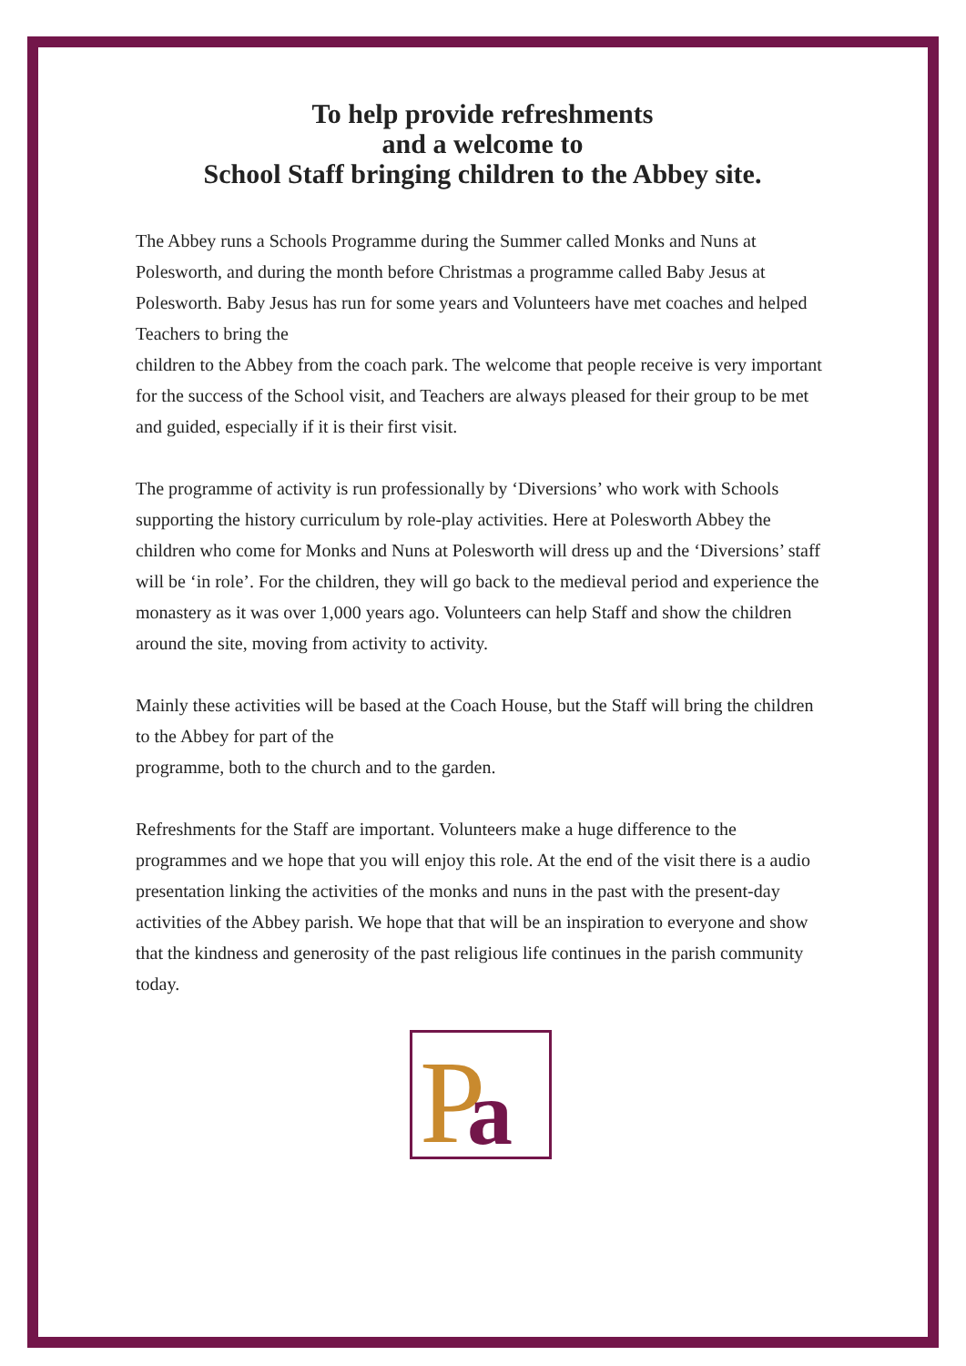To help provide refreshments
and a welcome to
School Staff bringing children to the Abbey site.
The Abbey runs a Schools Programme during the Summer called Monks and Nuns at Polesworth, and during the month before Christmas a programme called Baby Jesus at Polesworth. Baby Jesus has run for some years and Volunteers have met coaches and helped Teachers to bring the
children to the Abbey from the coach park. The welcome that people receive is very important for the success of the School visit, and Teachers are always pleased for their group to be met and guided, especially if it is their first visit.
The programme of activity is run professionally by ‘Diversions’ who work with Schools supporting the history curriculum by role-play activities. Here at Polesworth Abbey the children who come for Monks and Nuns at Polesworth will dress up and the ‘Diversions’ staff will be ‘in role’. For the children, they will go back to the medieval period and experience the monastery as it was over 1,000 years ago. Volunteers can help Staff and show the children around the site, moving from activity to activity.
Mainly these activities will be based at the Coach House, but the Staff will bring the children to the Abbey for part of the
programme, both to the church and to the garden.
Refreshments for the Staff are important. Volunteers make a huge difference to the programmes and we hope that you will enjoy this role. At the end of the visit there is a audio presentation linking the activities of the monks and nuns in the past with the present-day activities of the Abbey parish. We hope that that will be an inspiration to everyone and show that the kindness and generosity of the past religious life continues in the parish community today.
P
a